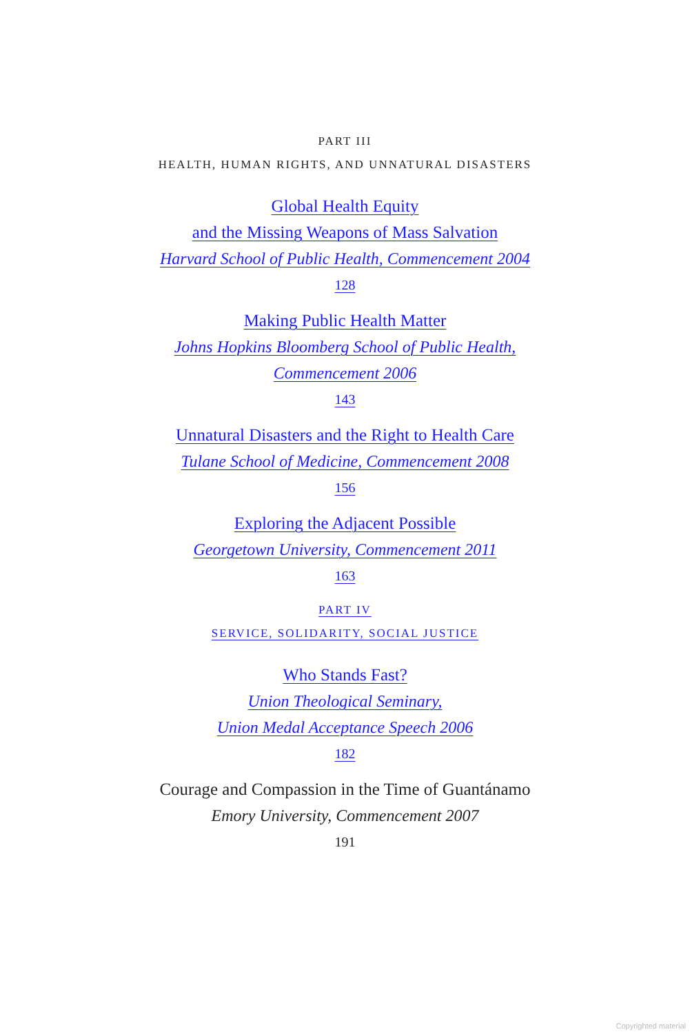PART III
HEALTH, HUMAN RIGHTS, AND UNNATURAL DISASTERS
Global Health Equity
and the Missing Weapons of Mass Salvation
Harvard School of Public Health, Commencement 2004
128
Making Public Health Matter
Johns Hopkins Bloomberg School of Public Health,
Commencement 2006
143
Unnatural Disasters and the Right to Health Care
Tulane School of Medicine, Commencement 2008
156
Exploring the Adjacent Possible
Georgetown University, Commencement 2011
163
PART IV
SERVICE, SOLIDARITY, SOCIAL JUSTICE
Who Stands Fast?
Union Theological Seminary,
Union Medal Acceptance Speech 2006
182
Courage and Compassion in the Time of Guantánamo
Emory University, Commencement 2007
191
Copyrighted material